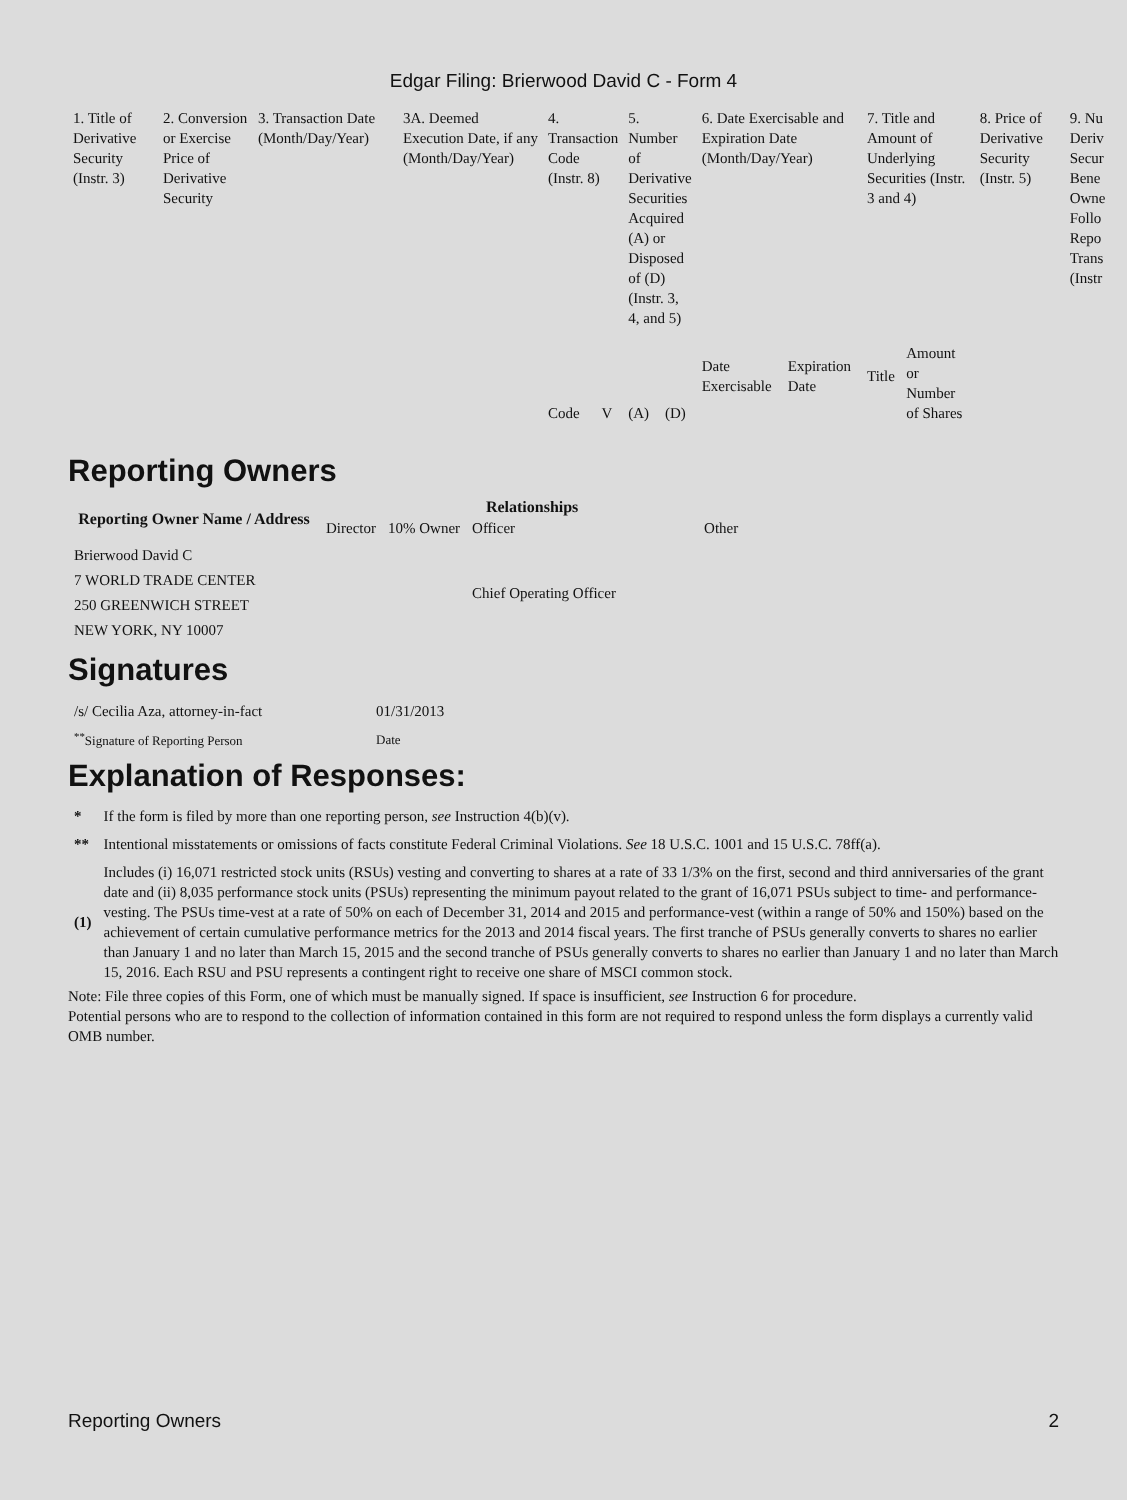Edgar Filing: Brierwood David C - Form 4
| 1. Title of Derivative Security (Instr. 3) | 2. Conversion or Exercise Price of Derivative Security | 3. Transaction Date (Month/Day/Year) | 3A. Deemed Execution Date, if any (Month/Day/Year) | 4. Transaction Code (Instr. 8) | | 5. Number of Derivative Securities Acquired (A) or Disposed of (D) (Instr. 3, 4, and 5) | | 6. Date Exercisable and Expiration Date (Month/Day/Year) | | 7. Title and Amount of Underlying Securities (Instr. 3 and 4) | | 8. Price of Derivative Security (Instr. 5) | 9. Nu Deriv Secur Bene Owne Follo Repo Trans (Instr |
| | | | | Code | V | (A) | (D) | Date Exercisable | Expiration Date | Title | Amount or Number of Shares | | |
Reporting Owners
| Reporting Owner Name / Address | Relationships | | | |
| --- | --- | --- | --- | --- |
| | Director | 10% Owner | Officer | Other |
| Brierwood David C 7 WORLD TRADE CENTER 250 GREENWICH STREET NEW YORK, NY 10007 | | | Chief Operating Officer | |
Signatures
| /s/ Cecilia Aza, attorney-in-fact | 01/31/2013 |
| <sup>**</sup> Signature of Reporting Person | Date |
Explanation of Responses:
| * | If the form is filed by more than one reporting person, see Instruction 4(b)(v). |
| ** | Intentional misstatements or omissions of facts constitute Federal Criminal Violations. See 18 U.S.C. 1001 and 15 U.S.C. 78ff(a). |
| (1) | Includes (i) 16,071 restricted stock units (RSUs) vesting and converting to shares at a rate of 33 1/3% on the first, second and third anniversaries of the grant date and (ii) 8,035 performance stock units (PSUs) representing the minimum payout related to the grant of 16,071 PSUs subject to time- and performance-vesting. The PSUs time-vest at a rate of 50% on each of December 31, 2014 and 2015 and performance-vest (within a range of 50% and 150%) based on the achievement of certain cumulative performance metrics for the 2013 and 2014 fiscal years. The first tranche of PSUs generally converts to shares no earlier than January 1 and no later than March 15, 2015 and the second tranche of PSUs generally converts to shares no earlier than January 1 and no later than March 15, 2016. Each RSU and PSU represents a contingent right to receive one share of MSCI common stock. |
Note: File three copies of this Form, one of which must be manually signed. If space is insufficient, see Instruction 6 for procedure.
Potential persons who are to respond to the collection of information contained in this form are not required to respond unless the form displays a currently valid OMB number.
Reporting Owners 2